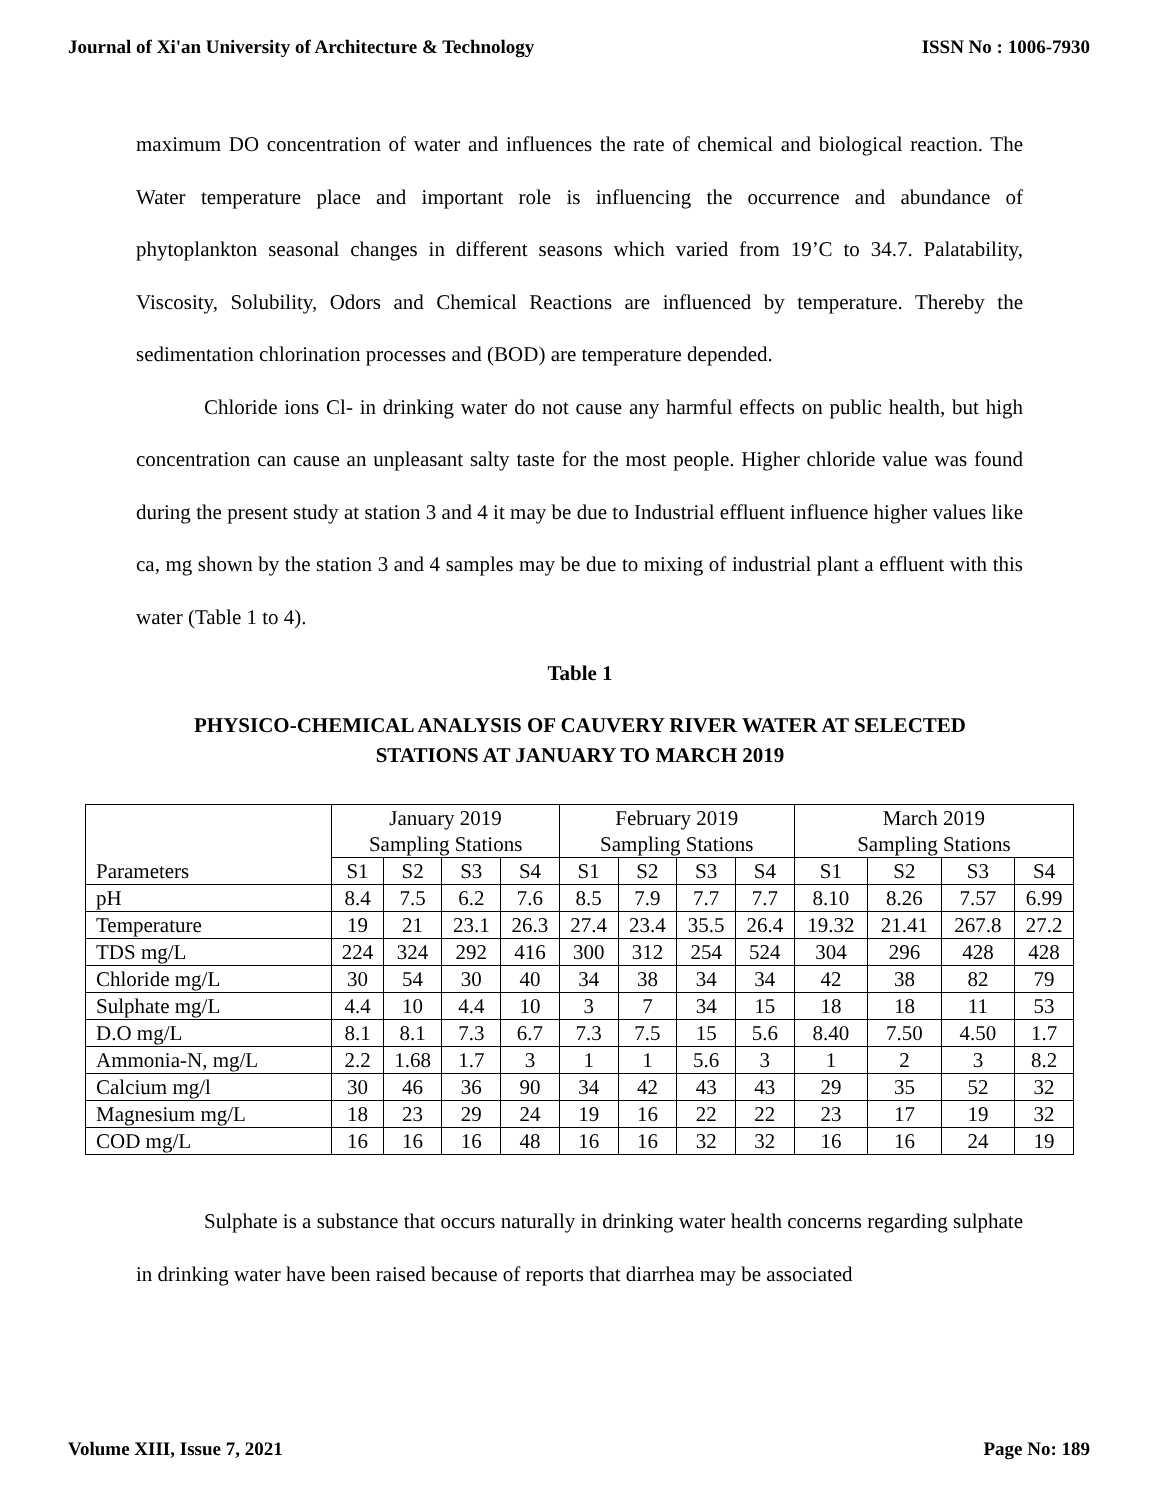Journal of Xi'an University of Architecture & Technology ISSN No : 1006-7930
maximum DO concentration of water and influences the rate of chemical and biological reaction. The Water temperature place and important role is influencing the occurrence and abundance of phytoplankton seasonal changes in different seasons which varied from 19’C to 34.7. Palatability, Viscosity, Solubility, Odors and Chemical Reactions are influenced by temperature. Thereby the sedimentation chlorination processes and (BOD) are temperature depended.
Chloride ions Cl- in drinking water do not cause any harmful effects on public health, but high concentration can cause an unpleasant salty taste for the most people. Higher chloride value was found during the present study at station 3 and 4 it may be due to Industrial effluent influence higher values like ca, mg shown by the station 3 and 4 samples may be due to mixing of industrial plant a effluent with this water (Table 1 to 4).
Table 1
PHYSICO-CHEMICAL ANALYSIS OF CAUVERY RIVER WATER AT SELECTED STATIONS AT JANUARY TO MARCH 2019
| Parameters | January 2019 Sampling Stations | | | | February 2019 Sampling Stations | | | | March 2019 Sampling Stations | | | |
| | S1 | S2 | S3 | S4 | S1 | S2 | S3 | S4 | S1 | S2 | S3 | S4 |
| pH | 8.4 | 7.5 | 6.2 | 7.6 | 8.5 | 7.9 | 7.7 | 7.7 | 8.10 | 8.26 | 7.57 | 6.99 |
| Temperature | 19 | 21 | 23.1 | 26.3 | 27.4 | 23.4 | 35.5 | 26.4 | 19.32 | 21.41 | 267.8 | 27.2 |
| TDS mg/L | 224 | 324 | 292 | 416 | 300 | 312 | 254 | 524 | 304 | 296 | 428 | 428 |
| Chloride mg/L | 30 | 54 | 30 | 40 | 34 | 38 | 34 | 34 | 42 | 38 | 82 | 79 |
| Sulphate mg/L | 4.4 | 10 | 4.4 | 10 | 3 | 7 | 34 | 15 | 18 | 18 | 11 | 53 |
| D.O mg/L | 8.1 | 8.1 | 7.3 | 6.7 | 7.3 | 7.5 | 15 | 5.6 | 8.40 | 7.50 | 4.50 | 1.7 |
| Ammonia-N, mg/L | 2.2 | 1.68 | 1.7 | 3 | 1 | 1 | 5.6 | 3 | 1 | 2 | 3 | 8.2 |
| Calcium mg/l | 30 | 46 | 36 | 90 | 34 | 42 | 43 | 43 | 29 | 35 | 52 | 32 |
| Magnesium mg/L | 18 | 23 | 29 | 24 | 19 | 16 | 22 | 22 | 23 | 17 | 19 | 32 |
| COD mg/L | 16 | 16 | 16 | 48 | 16 | 16 | 32 | 32 | 16 | 16 | 24 | 19 |
Sulphate is a substance that occurs naturally in drinking water health concerns regarding sulphate in drinking water have been raised because of reports that diarrhea may be associated
Volume XIII, Issue 7, 2021 Page No: 189